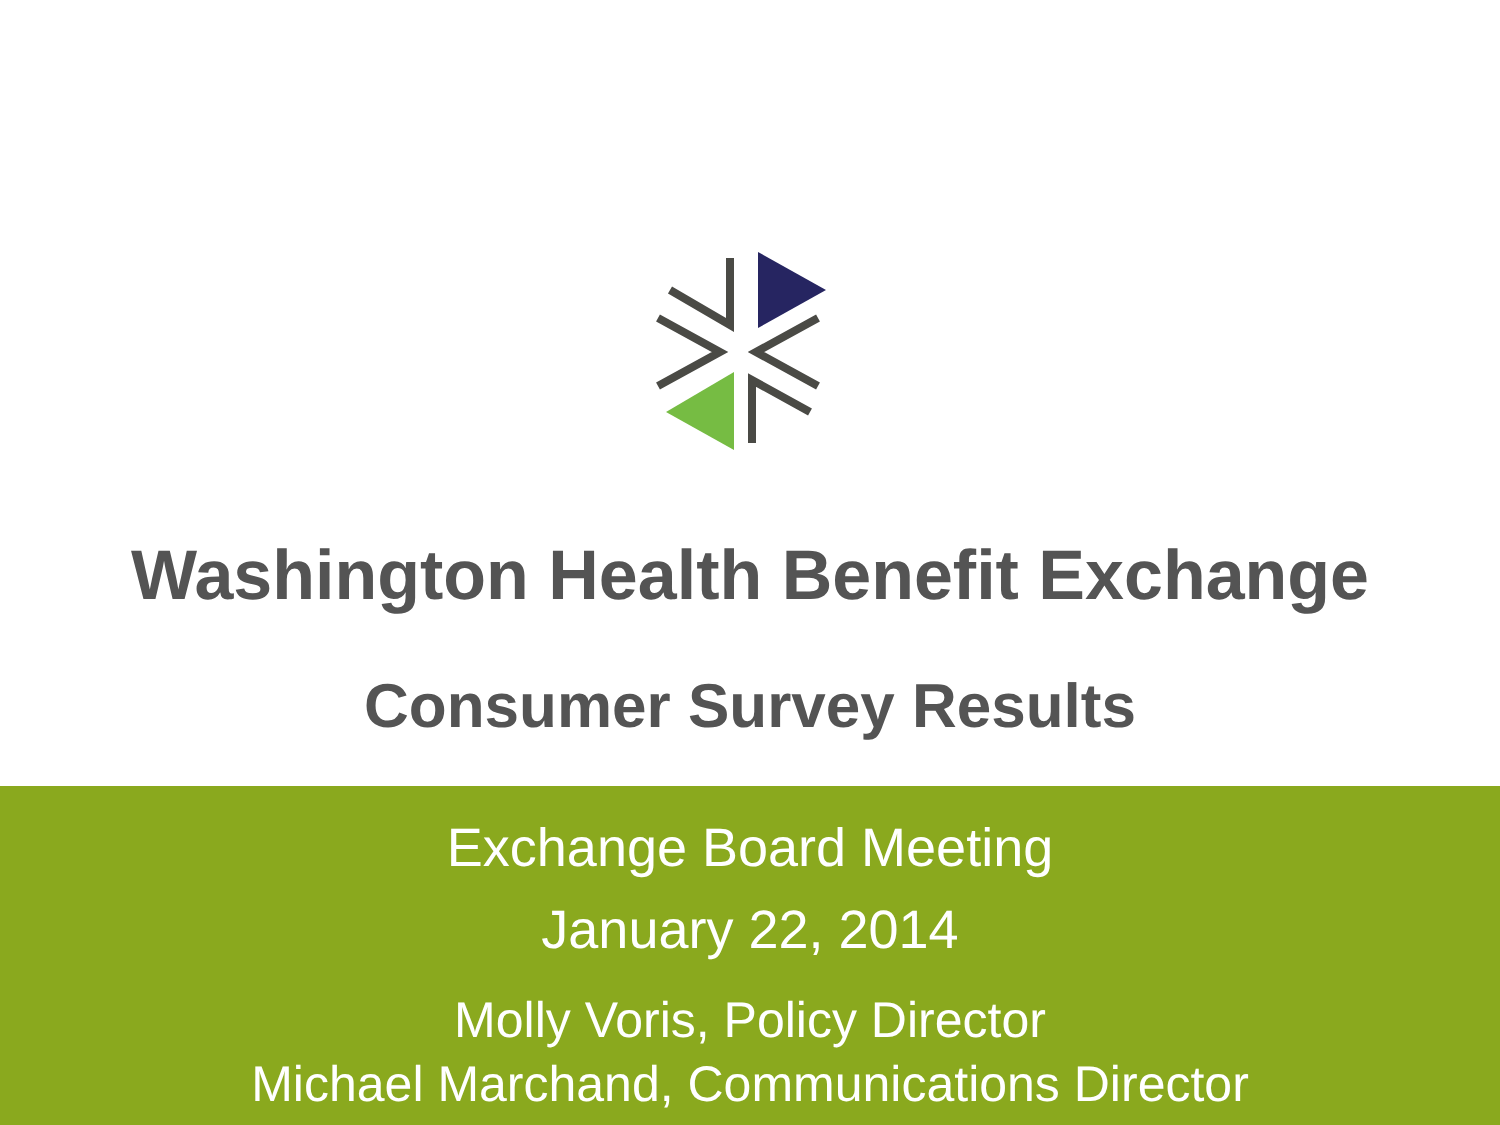Washington Health Benefit Exchange
Consumer Survey Results
Exchange Board Meeting
January 22, 2014
Molly Voris, Policy Director
Michael Marchand, Communications Director